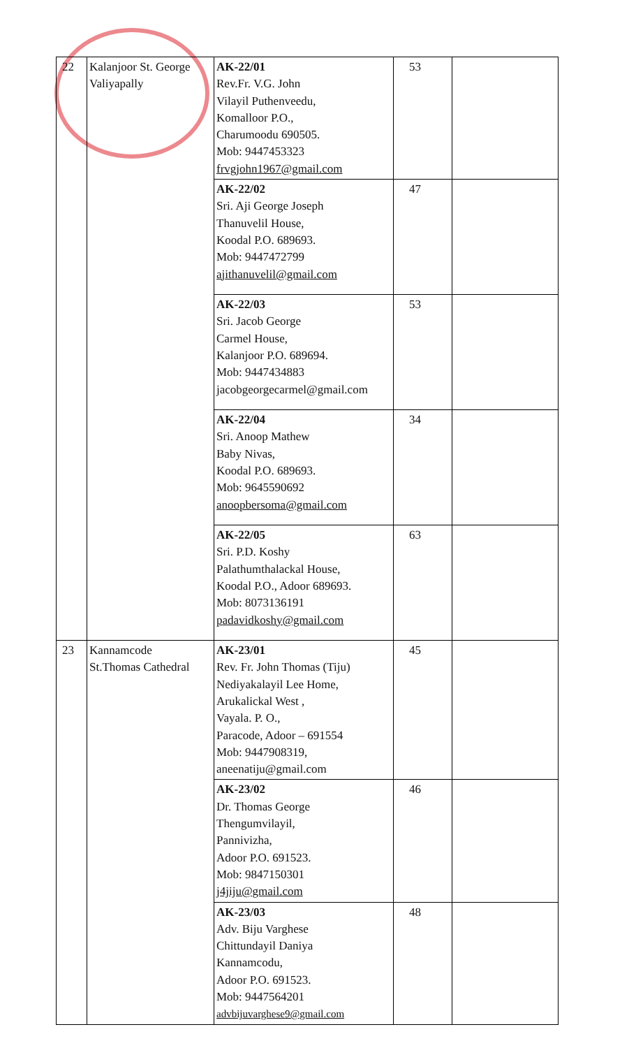| 22 | Kalanjoor St. George Valiyapally | AK-22/01 Rev.Fr. V.G. John Vilayil Puthenveedu, Komalloor P.O., Charumoodu 690505. Mob: 9447453323 frvgjohn1967@gmail.com | 53 | |
| | | AK-22/02 Sri. Aji George Joseph Thanuvelil House, Koodal P.O. 689693. Mob: 9447472799 ajithanuvelil@gmail.com | 47 | |
| | | AK-22/03 Sri. Jacob George Carmel House, Kalanjoor P.O. 689694. Mob: 9447434883 jacobgeorgecarmel@gmail.com | 53 | |
| | | AK-22/04 Sri. Anoop Mathew Baby Nivas, Koodal P.O. 689693. Mob: 9645590692 anoopbersoma@gmail.com | 34 | |
| | | AK-22/05 Sri. P.D. Koshy Palathumthalackal House, Koodal P.O., Adoor 689693. Mob: 8073136191 padavidkoshy@gmail.com | 63 | |
| 23 | Kannamcode St.Thomas Cathedral | AK-23/01 Rev. Fr. John Thomas (Tiju) Nediyakalayil Lee Home, Arukalickal West , Vayala. P. O., Paracode, Adoor – 691554 Mob: 9447908319, aneenatiju@gmail.com | 45 | |
| | | AK-23/02 Dr. Thomas George Thengumvilayil, Pannivizha, Adoor P.O. 691523. Mob: 9847150301 j4jiju@gmail.com | 46 | |
| | | AK-23/03 Adv. Biju Varghese Chittundayil Daniya Kannamcodu, Adoor P.O. 691523. Mob: 9447564201 advbijuvarghese9@gmail.com | 48 | |